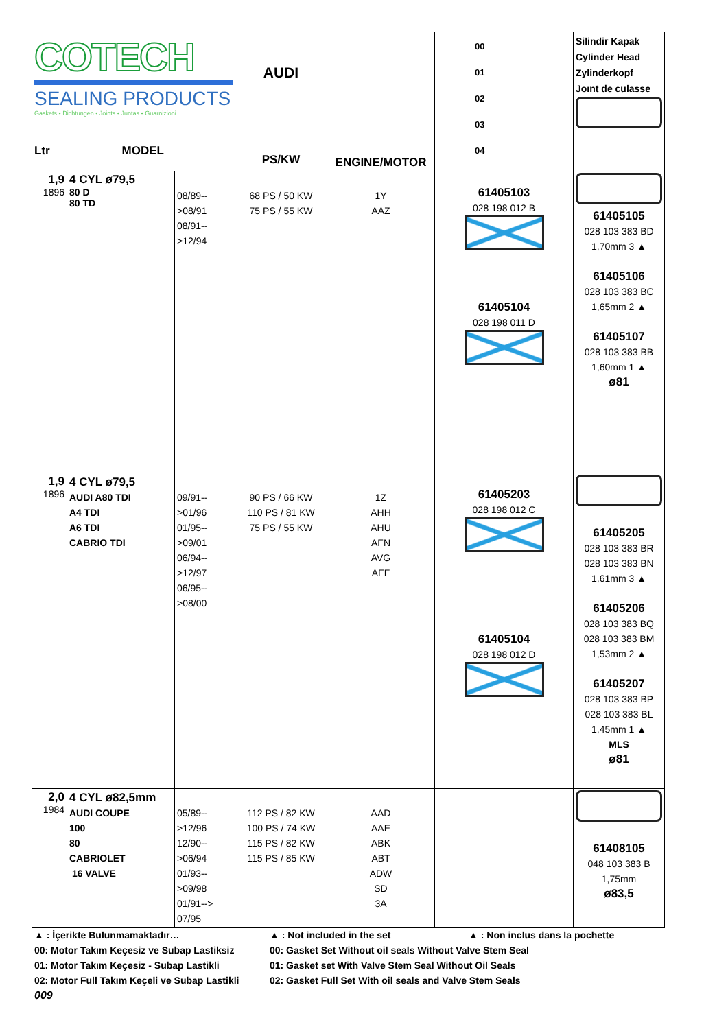| COTECH SEALING PRODUCTS Gaskets • Dichtungen • Joints • Juntas • Guarnizioni Ltr MODEL | | | AUDI PS/KW | ENGINE/MOTOR | 00 01 02 03 04 | Silindir Kapak Cylinder Head Zylinderkopf Joınt de culasse |
| 1,9 1896 | 4 CYL ø79,5 80 D 80 TD | 08/89-->08/91 08/91-->12/94 | 68 PS / 50 KW 75 PS / 55 KW | 1Y AAZ | 61405103 028 198 012 B 61405104 028 198 011 D | 61405105 028 103 383 BD 1,70mm 3 ▲ 61405106 028 103 383 BC 1,65mm 2 ▲ 61405107 028 103 383 BB 1,60mm 1 ▲ ø81 |
| 1,9 1896 | 4 CYL ø79,5 AUDI A80 TDI A4 TDI A6 TDI CABRIO TDI | 09/91-->01/96 01/95-->09/01 06/94-->12/97 06/95-->08/00 | 90 PS / 66 KW 110 PS / 81 KW 75 PS / 55 KW | 1Z AHH AHU AFN AVG AFF | 61405203 028 198 012 C 61405104 028 198 012 D | 61405205 028 103 383 BR 028 103 383 BN 1,61mm 3 ▲ 61405206 028 103 383 BQ 028 103 383 BM 1,53mm 2 ▲ 61405207 028 103 383 BP 028 103 383 BL 1,45mm 1 ▲ MLS ø81 |
| 2,0 1984 | 4 CYL ø82,5mm AUDI COUPE 100 80 CABRIOLET 16 VALVE | 05/89-->12/96 12/90-->06/94 01/93-->09/98 01/91--> 07/95 | 112 PS / 82 KW 100 PS / 74 KW 115 PS / 82 KW 115 PS / 85 KW | AAD AAE ABK ABT ADW SD 3A | | 61408105 048 103 383 B 1,75mm ø83,5 |
▲ : İçerikte Bulunmamaktadır… ▲ : Not included in the set ▲ : Non inclus dans la pochette
00: Motor Takım Keçesiz ve Subap Lastiksiz 00: Gasket Set Without oil seals Without Valve Stem Seal
01: Motor Takım Keçesiz - Subap Lastikli 01: Gasket set With Valve Stem Seal Without Oil Seals
02: Motor Full Takım Keçeli ve Subap Lastikli 02: Gasket Full Set With oil seals and Valve Stem Seals
009